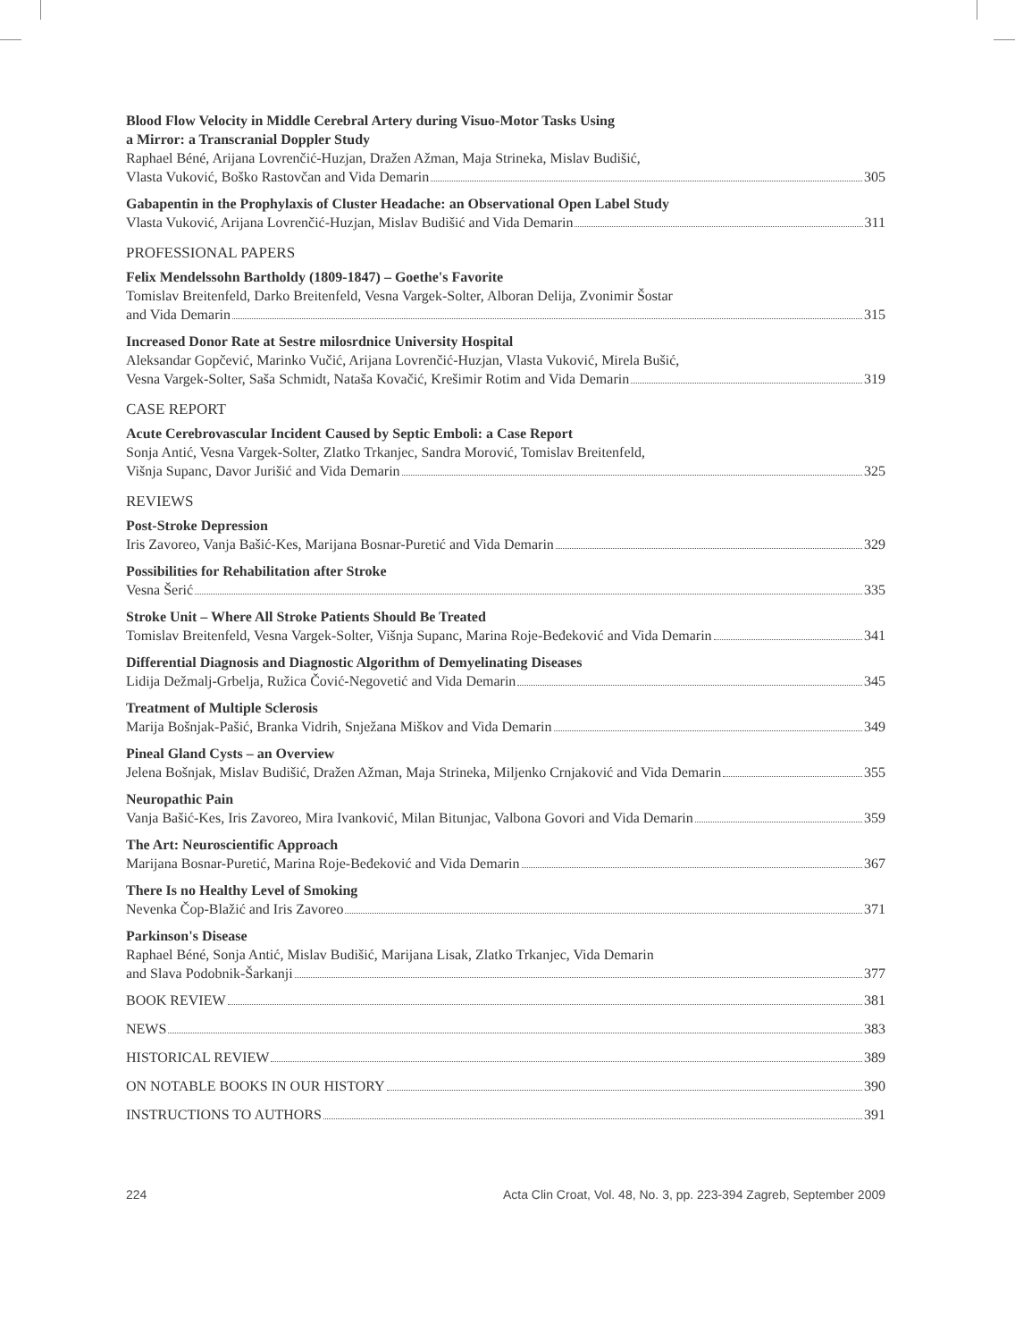Blood Flow Velocity in Middle Cerebral Artery during Visuo-Motor Tasks Using
a Mirror: a Transcranial Doppler Study
Raphael Béné, Arijana Lovrenčić-Huzjan, Dražen Ažman, Maja Strineka, Mislav Budišić,
Vlasta Vuković, Boško Rastovčan and Vida Demarin 305
Gabapentin in the Prophylaxis of Cluster Headache: an Observational Open Label Study
Vlasta Vuković, Arijana Lovrenčić-Huzjan, Mislav Budišić and Vida Demarin 311
PROFESSIONAL PAPERS
Felix Mendelssohn Bartholdy (1809-1847) – Goethe's Favorite
Tomislav Breitenfeld, Darko Breitenfeld, Vesna Vargek-Solter, Alboran Delija, Zvonimir Šostar
and Vida Demarin 315
Increased Donor Rate at Sestre milosrdnice University Hospital
Aleksandar Gopčević, Marinko Vučić, Arijana Lovrenčić-Huzjan, Vlasta Vuković, Mirela Bušić,
Vesna Vargek-Solter, Saša Schmidt, Nataša Kovačić, Krešimir Rotim and Vida Demarin 319
CASE REPORT
Acute Cerebrovascular Incident Caused by Septic Emboli: a Case Report
Sonja Antić, Vesna Vargek-Solter, Zlatko Trkanjec, Sandra Morović, Tomislav Breitenfeld,
Višnja Supanc, Davor Jurišić and Vida Demarin 325
REVIEWS
Post-Stroke Depression
Iris Zavoreo, Vanja Bašić-Kes, Marijana Bosnar-Puretić and Vida Demarin 329
Possibilities for Rehabilitation after Stroke
Vesna Šerić 335
Stroke Unit – Where All Stroke Patients Should Be Treated
Tomislav Breitenfeld, Vesna Vargek-Solter, Višnja Supanc, Marina Roje-Beđeković and Vida Demarin 341
Differential Diagnosis and Diagnostic Algorithm of Demyelinating Diseases
Lidija Dežmalj-Grbelja, Ružica Čović-Negovetić and Vida Demarin 345
Treatment of Multiple Sclerosis
Marija Bošnjak-Pašić, Branka Vidrih, Snježana Miškov and Vida Demarin 349
Pineal Gland Cysts – an Overview
Jelena Bošnjak, Mislav Budišić, Dražen Ažman, Maja Strineka, Miljenko Crnjaković and Vida Demarin 355
Neuropathic Pain
Vanja Bašić-Kes, Iris Zavoreo, Mira Ivanković, Milan Bitunjac, Valbona Govori and Vida Demarin 359
The Art: Neuroscientific Approach
Marijana Bosnar-Puretić, Marina Roje-Beđeković and Vida Demarin 367
There Is no Healthy Level of Smoking
Nevenka Čop-Blažić and Iris Zavoreo 371
Parkinson's Disease
Raphael Béné, Sonja Antić, Mislav Budišić, Marijana Lisak, Zlatko Trkanjec, Vida Demarin
and Slava Podobnik-Šarkanji 377
BOOK REVIEW 381
NEWS 383
HISTORICAL REVIEW 389
ON NOTABLE BOOKS IN OUR HISTORY 390
INSTRUCTIONS TO AUTHORS 391
224 Acta Clin Croat, Vol. 48, No. 3, pp. 223-394 Zagreb, September 2009